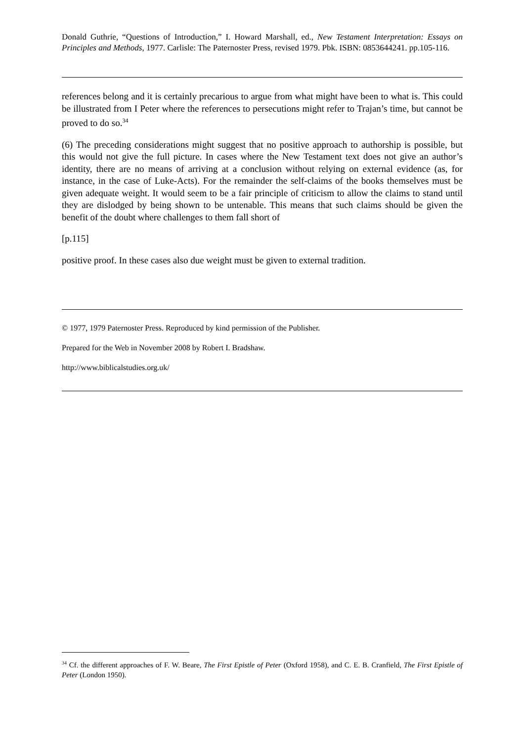Donald Guthrie, “Questions of Introduction,” I. Howard Marshall, ed., New Testament Interpretation: Essays on Principles and Methods, 1977. Carlisle: The Paternoster Press, revised 1979. Pbk. ISBN: 0853644241. pp.105-116.
references belong and it is certainly precarious to argue from what might have been to what is. This could be illustrated from I Peter where the references to persecutions might refer to Trajan’s time, but cannot be proved to do so.<sup>34</sup>
(6) The preceding considerations might suggest that no positive approach to authorship is possible, but this would not give the full picture. In cases where the New Testament text does not give an author’s identity, there are no means of arriving at a conclusion without relying on external evidence (as, for instance, in the case of Luke-Acts). For the remainder the self-claims of the books themselves must be given adequate weight. It would seem to be a fair principle of criticism to allow the claims to stand until they are dislodged by being shown to be untenable. This means that such claims should be given the benefit of the doubt where challenges to them fall short of
[p.115]
positive proof. In these cases also due weight must be given to external tradition.
© 1977, 1979 Paternoster Press. Reproduced by kind permission of the Publisher.
Prepared for the Web in November 2008 by Robert I. Bradshaw.
http://www.biblicalstudies.org.uk/
<sup>34</sup> Cf. the different approaches of F. W. Beare, The First Epistle of Peter (Oxford 1958), and C. E. B. Cranfield, The First Epistle of Peter (London 1950).